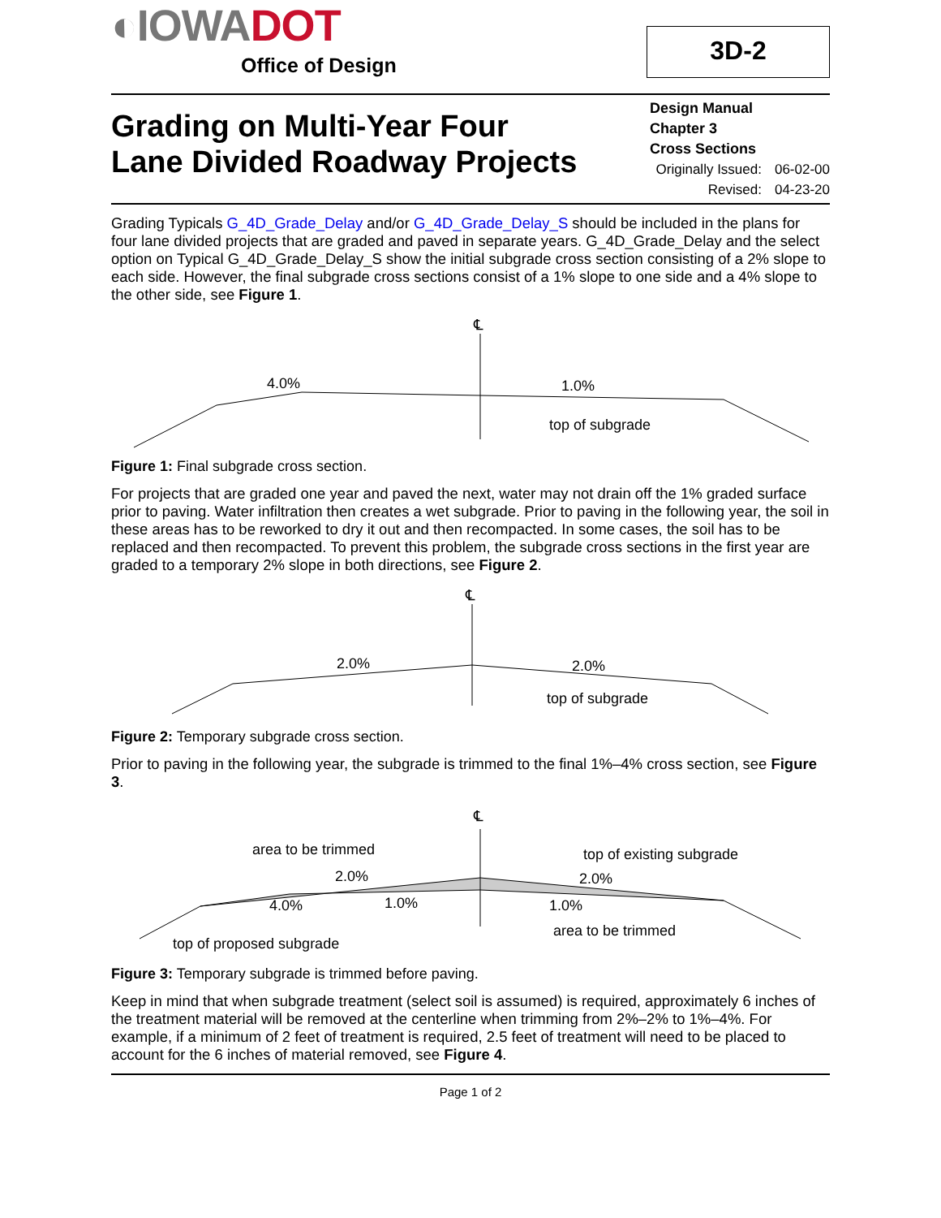◐ IOWADOT
Office of Design
3D-2
Grading on Multi-Year Four
Lane Divided Roadway Projects
Design Manual
Chapter 3
Cross Sections
Originally Issued: 06-02-00
Revised: 04-23-20
Grading Typicals G_4D_Grade_Delay and/or G_4D_Grade_Delay_S should be included in the plans for four lane divided projects that are graded and paved in separate years. G_4D_Grade_Delay and the select option on Typical G_4D_Grade_Delay_S show the initial subgrade cross section consisting of a 2% slope to each side. However, the final subgrade cross sections consist of a 1% slope to one side and a 4% slope to the other side, see Figure 1.
℄
4.0%
1.0%
top of subgrade
Figure 1: Final subgrade cross section.
For projects that are graded one year and paved the next, water may not drain off the 1% graded surface prior to paving. Water infiltration then creates a wet subgrade. Prior to paving in the following year, the soil in these areas has to be reworked to dry it out and then recompacted. In some cases, the soil has to be replaced and then recompacted. To prevent this problem, the subgrade cross sections in the first year are graded to a temporary 2% slope in both directions, see Figure 2.
℄
2.0%
2.0%
top of subgrade
Figure 2: Temporary subgrade cross section.
Prior to paving in the following year, the subgrade is trimmed to the final 1%–4% cross section, see Figure 3.
℄
area to be trimmed
top of existing subgrade
2.0%
2.0%
4.0%
1.0%
1.0%
area to be trimmed
top of proposed subgrade
Figure 3: Temporary subgrade is trimmed before paving.
Keep in mind that when subgrade treatment (select soil is assumed) is required, approximately 6 inches of the treatment material will be removed at the centerline when trimming from 2%–2% to 1%–4%. For example, if a minimum of 2 feet of treatment is required, 2.5 feet of treatment will need to be placed to account for the 6 inches of material removed, see Figure 4.
Page 1 of 2